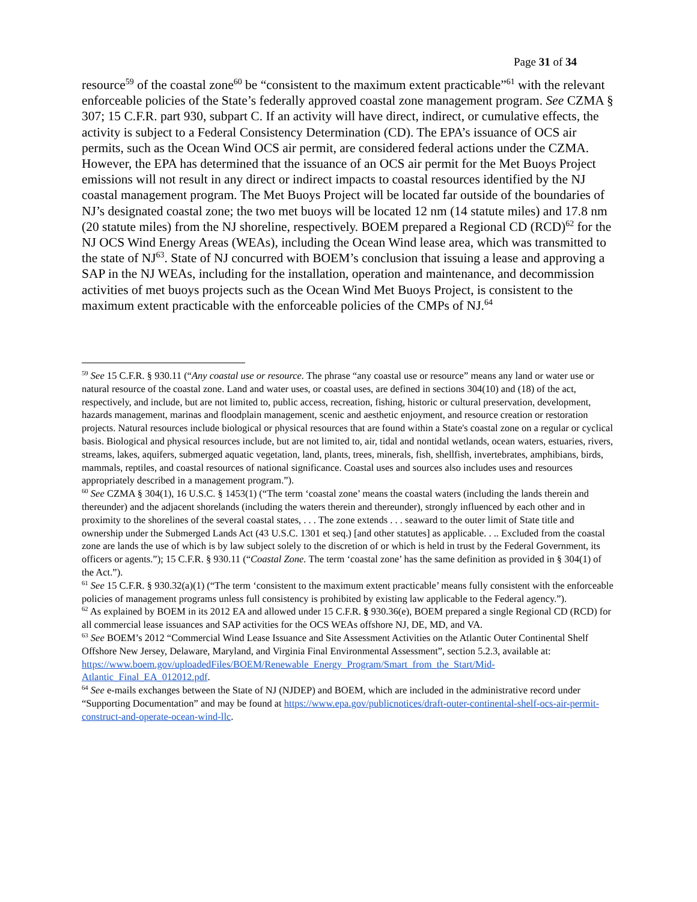Page 31 of 34
resource<sup>59</sup> of the coastal zone<sup>60</sup> be “consistent to the maximum extent practicable”<sup>61</sup> with the relevant enforceable policies of the State’s federally approved coastal zone management program. See CZMA § 307; 15 C.F.R. part 930, subpart C. If an activity will have direct, indirect, or cumulative effects, the activity is subject to a Federal Consistency Determination (CD). The EPA’s issuance of OCS air permits, such as the Ocean Wind OCS air permit, are considered federal actions under the CZMA. However, the EPA has determined that the issuance of an OCS air permit for the Met Buoys Project emissions will not result in any direct or indirect impacts to coastal resources identified by the NJ coastal management program. The Met Buoys Project will be located far outside of the boundaries of NJ’s designated coastal zone; the two met buoys will be located 12 nm (14 statute miles) and 17.8 nm (20 statute miles) from the NJ shoreline, respectively. BOEM prepared a Regional CD (RCD)<sup>62</sup> for the NJ OCS Wind Energy Areas (WEAs), including the Ocean Wind lease area, which was transmitted to the state of NJ<sup>63</sup>. State of NJ concurred with BOEM’s conclusion that issuing a lease and approving a SAP in the NJ WEAs, including for the installation, operation and maintenance, and decommission activities of met buoys projects such as the Ocean Wind Met Buoys Project, is consistent to the maximum extent practicable with the enforceable policies of the CMPs of NJ.<sup>64</sup>
<sup>59</sup> See 15 C.F.R. § 930.11 (“Any coastal use or resource. The phrase “any coastal use or resource” means any land or water use or natural resource of the coastal zone. Land and water uses, or coastal uses, are defined in sections 304(10) and (18) of the act, respectively, and include, but are not limited to, public access, recreation, fishing, historic or cultural preservation, development, hazards management, marinas and floodplain management, scenic and aesthetic enjoyment, and resource creation or restoration projects. Natural resources include biological or physical resources that are found within a State's coastal zone on a regular or cyclical basis. Biological and physical resources include, but are not limited to, air, tidal and nontidal wetlands, ocean waters, estuaries, rivers, streams, lakes, aquifers, submerged aquatic vegetation, land, plants, trees, minerals, fish, shellfish, invertebrates, amphibians, birds, mammals, reptiles, and coastal resources of national significance. Coastal uses and sources also includes uses and resources appropriately described in a management program.”).
<sup>60</sup> See CZMA § 304(1), 16 U.S.C. § 1453(1) (“The term ‘coastal zone’ means the coastal waters (including the lands therein and thereunder) and the adjacent shorelands (including the waters therein and thereunder), strongly influenced by each other and in proximity to the shorelines of the several coastal states, . . . The zone extends . . . seaward to the outer limit of State title and ownership under the Submerged Lands Act (43 U.S.C. 1301 et seq.) [and other statutes] as applicable. . .. Excluded from the coastal zone are lands the use of which is by law subject solely to the discretion of or which is held in trust by the Federal Government, its officers or agents.”); 15 C.F.R. § 930.11 (“Coastal Zone. The term ‘coastal zone’ has the same definition as provided in § 304(1) of the Act.”).
<sup>61</sup> See 15 C.F.R. § 930.32(a)(1) (“The term ‘consistent to the maximum extent practicable’ means fully consistent with the enforceable policies of management programs unless full consistency is prohibited by existing law applicable to the Federal agency.”).
<sup>62</sup> As explained by BOEM in its 2012 EA and allowed under 15 C.F.R. § 930.36(e), BOEM prepared a single Regional CD (RCD) for all commercial lease issuances and SAP activities for the OCS WEAs offshore NJ, DE, MD, and VA.
<sup>63</sup> See BOEM’s 2012 “Commercial Wind Lease Issuance and Site Assessment Activities on the Atlantic Outer Continental Shelf Offshore New Jersey, Delaware, Maryland, and Virginia Final Environmental Assessment”, section 5.2.3, available at:
https://www.boem.gov/uploadedFiles/BOEM/Renewable_Energy_Program/Smart_from_the_Start/Mid-Atlantic_Final_EA_012012.pdf.
<sup>64</sup> See e-mails exchanges between the State of NJ (NJDEP) and BOEM, which are included in the administrative record under “Supporting Documentation” and may be found at https://www.epa.gov/publicnotices/draft-outer-continental-shelf-ocs-air-permit-construct-and-operate-ocean-wind-llc.